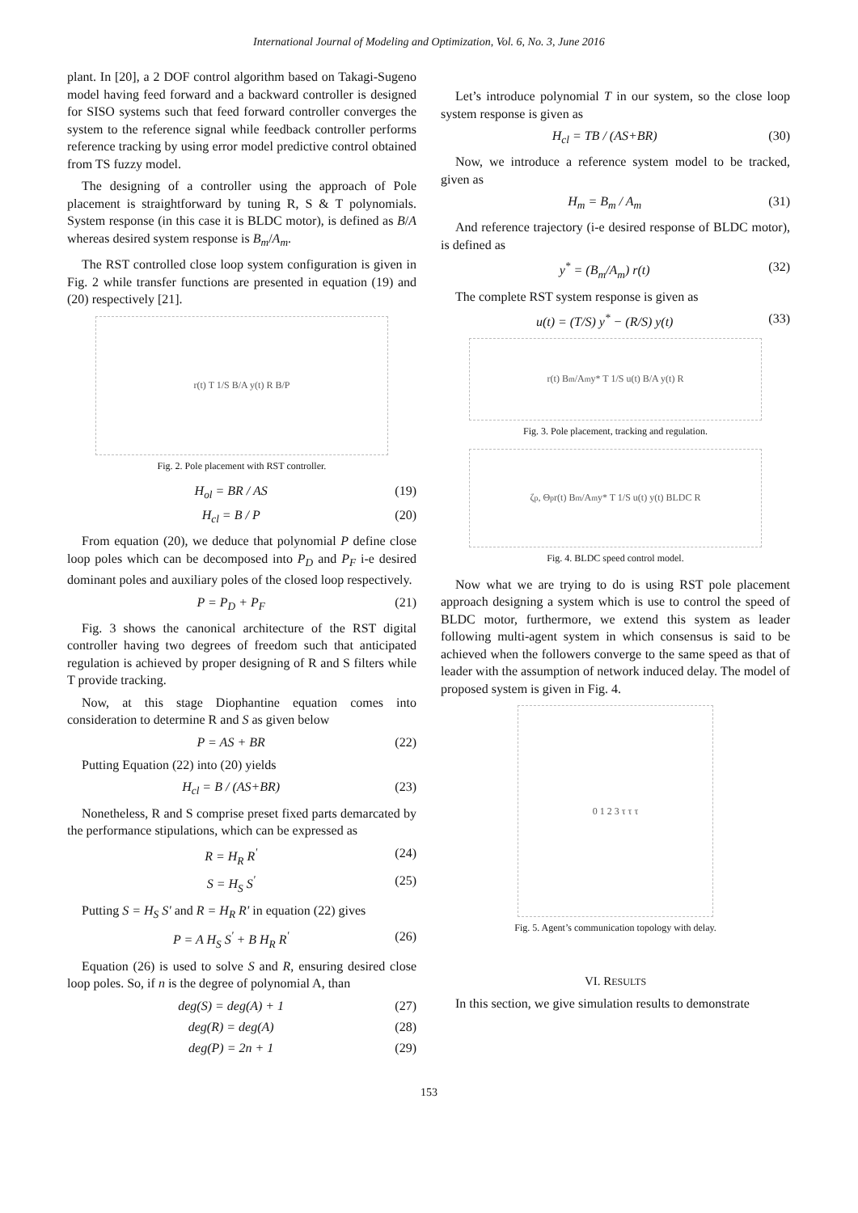International Journal of Modeling and Optimization, Vol. 6, No. 3, June 2016
plant. In [20], a 2 DOF control algorithm based on Takagi-Sugeno model having feed forward and a backward controller is designed for SISO systems such that feed forward controller converges the system to the reference signal while feedback controller performs reference tracking by using error model predictive control obtained from TS fuzzy model.
The designing of a controller using the approach of Pole placement is straightforward by tuning R, S & T polynomials. System response (in this case it is BLDC motor), is defined as B/A whereas desired system response is B<sub>m</sub>/A<sub>m</sub>.
The RST controlled close loop system configuration is given in Fig. 2 while transfer functions are presented in equation (19) and (20) respectively [21].
r(t) T 1/S B/A y(t) R B/P
Fig. 2. Pole placement with RST controller.
H<sub>ol</sub> = BR / AS (19)
H<sub>cl</sub> = B / P (20)
From equation (20), we deduce that polynomial P define close loop poles which can be decomposed into P<sub>D</sub> and P<sub>F</sub> i-e desired dominant poles and auxiliary poles of the closed loop respectively.
P = P<sub>D</sub> + P<sub>F</sub> (21)
Fig. 3 shows the canonical architecture of the RST digital controller having two degrees of freedom such that anticipated regulation is achieved by proper designing of R and S filters while T provide tracking.
Now, at this stage Diophantine equation comes into consideration to determine R and S as given below
P = AS + BR (22)
Putting Equation (22) into (20) yields
H<sub>cl</sub> = B / (AS+BR) (23)
Nonetheless, R and S comprise preset fixed parts demarcated by the performance stipulations, which can be expressed as
R = H<sub>R</sub> R<sup>'</sup> (24)
S = H<sub>S</sub> S<sup>'</sup> (25)
Putting S = H<sub>S</sub> S' and R = H<sub>R</sub> R' in equation (22) gives
P = A H<sub>S</sub> S<sup>'</sup> + B H<sub>R</sub> R<sup>'</sup> (26)
Equation (26) is used to solve S and R, ensuring desired close loop poles. So, if n is the degree of polynomial A, than
deg(S) = deg(A) + 1 (27)
deg(R) = deg(A) (28)
deg(P) = 2n + 1 (29)
Let’s introduce polynomial T in our system, so the close loop system response is given as
H<sub>cl</sub> = TB / (AS+BR) (30)
Now, we introduce a reference system model to be tracked, given as
H<sub>m</sub> = B<sub>m</sub> / A<sub>m</sub> (31)
And reference trajectory (i-e desired response of BLDC motor), is defined as
y<sup>*</sup> = (B<sub>m</sub>/A<sub>m</sub>) r(t) (32)
The complete RST system response is given as
u(t) = (T/S) y<sup>*</sup> − (R/S) y(t) (33)
r(t) B<sub>m</sub>/A<sub>m</sub> y* T 1/S u(t) B/A y(t) R
Fig. 3. Pole placement, tracking and regulation.
ζ<sub>p</sub>, Θ<sub>p</sub> r(t) B<sub>m</sub>/A<sub>m</sub> y* T 1/S u(t) y(t) BLDC R
Fig. 4. BLDC speed control model.
Now what we are trying to do is using RST pole placement approach designing a system which is use to control the speed of BLDC motor, furthermore, we extend this system as leader following multi-agent system in which consensus is said to be achieved when the followers converge to the same speed as that of leader with the assumption of network induced delay. The model of proposed system is given in Fig. 4.
0 1 2 3 τ τ τ
Fig. 5. Agent’s communication topology with delay.
VI. RESULTS
In this section, we give simulation results to demonstrate
153